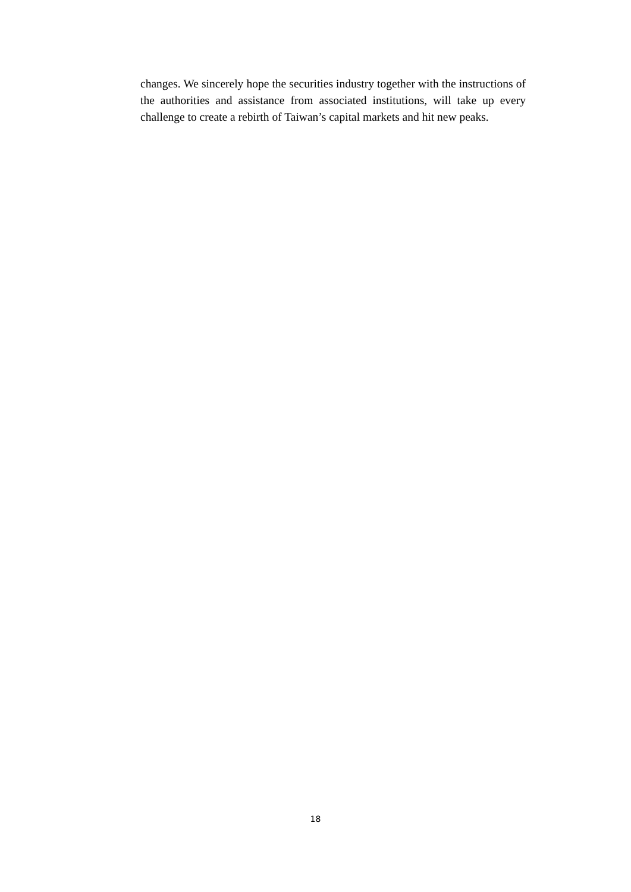changes. We sincerely hope the securities industry together with the instructions of the authorities and assistance from associated institutions, will take up every challenge to create a rebirth of Taiwan’s capital markets and hit new peaks.
18